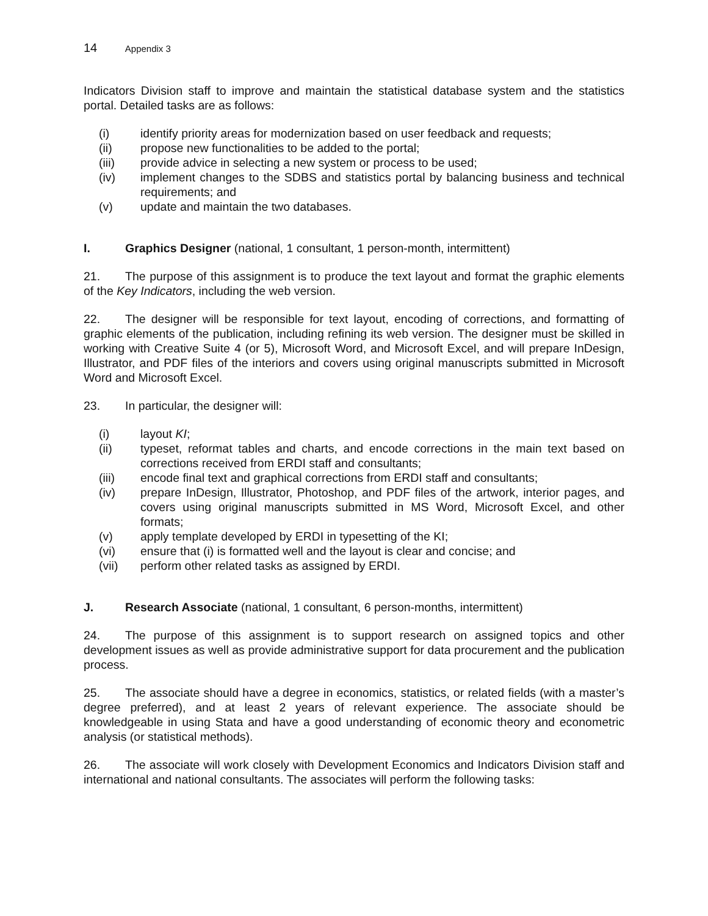14 Appendix 3
Indicators Division staff to improve and maintain the statistical database system and the statistics portal. Detailed tasks are as follows:
(i) identify priority areas for modernization based on user feedback and requests;
(ii) propose new functionalities to be added to the portal;
(iii) provide advice in selecting a new system or process to be used;
(iv) implement changes to the SDBS and statistics portal by balancing business and technical requirements; and
(v) update and maintain the two databases.
I. Graphics Designer (national, 1 consultant, 1 person-month, intermittent)
21. The purpose of this assignment is to produce the text layout and format the graphic elements of the Key Indicators, including the web version.
22. The designer will be responsible for text layout, encoding of corrections, and formatting of graphic elements of the publication, including refining its web version. The designer must be skilled in working with Creative Suite 4 (or 5), Microsoft Word, and Microsoft Excel, and will prepare InDesign, Illustrator, and PDF files of the interiors and covers using original manuscripts submitted in Microsoft Word and Microsoft Excel.
23. In particular, the designer will:
(i) layout KI;
(ii) typeset, reformat tables and charts, and encode corrections in the main text based on corrections received from ERDI staff and consultants;
(iii) encode final text and graphical corrections from ERDI staff and consultants;
(iv) prepare InDesign, Illustrator, Photoshop, and PDF files of the artwork, interior pages, and covers using original manuscripts submitted in MS Word, Microsoft Excel, and other formats;
(v) apply template developed by ERDI in typesetting of the KI;
(vi) ensure that (i) is formatted well and the layout is clear and concise; and
(vii) perform other related tasks as assigned by ERDI.
J. Research Associate (national, 1 consultant, 6 person-months, intermittent)
24. The purpose of this assignment is to support research on assigned topics and other development issues as well as provide administrative support for data procurement and the publication process.
25. The associate should have a degree in economics, statistics, or related fields (with a master’s degree preferred), and at least 2 years of relevant experience. The associate should be knowledgeable in using Stata and have a good understanding of economic theory and econometric analysis (or statistical methods).
26. The associate will work closely with Development Economics and Indicators Division staff and international and national consultants. The associates will perform the following tasks: